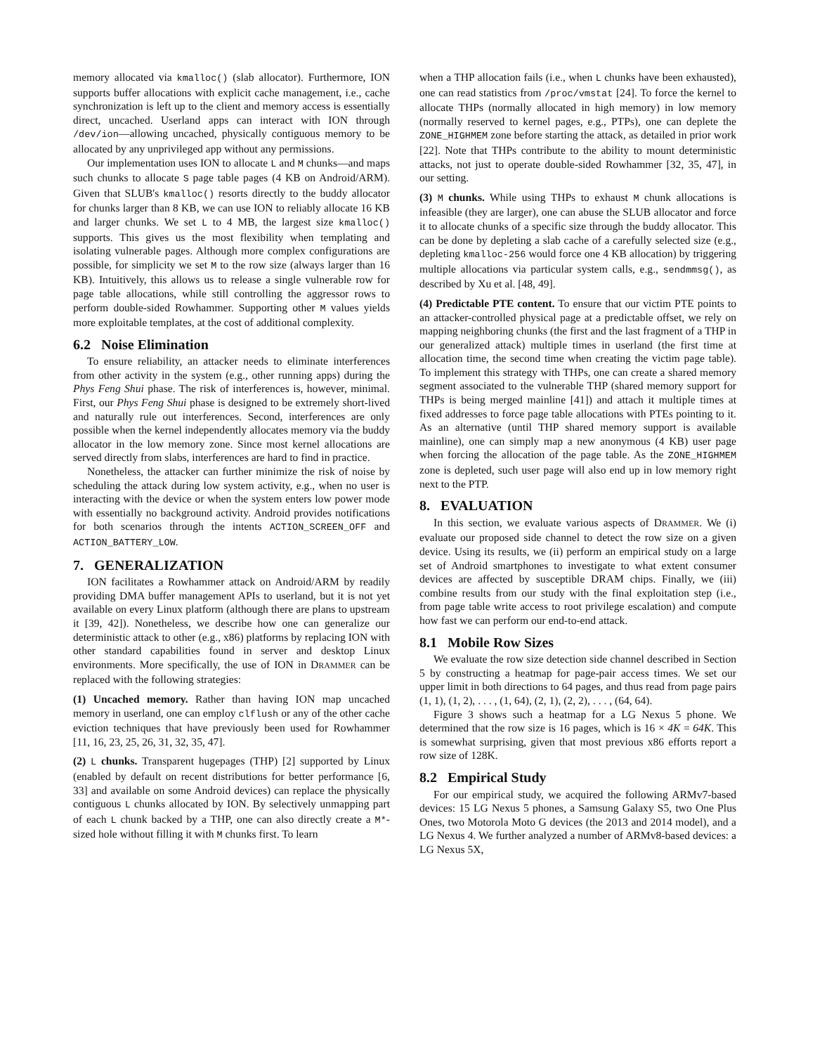memory allocated via kmalloc() (slab allocator). Furthermore, ION supports buffer allocations with explicit cache management, i.e., cache synchronization is left up to the client and memory access is essentially direct, uncached. Userland apps can interact with ION through /dev/ion—allowing uncached, physically contiguous memory to be allocated by any unprivileged app without any permissions.
Our implementation uses ION to allocate L and M chunks—and maps such chunks to allocate S page table pages (4 KB on Android/ARM). Given that SLUB's kmalloc() resorts directly to the buddy allocator for chunks larger than 8 KB, we can use ION to reliably allocate 16 KB and larger chunks. We set L to 4 MB, the largest size kmalloc() supports. This gives us the most flexibility when templating and isolating vulnerable pages. Although more complex configurations are possible, for simplicity we set M to the row size (always larger than 16 KB). Intuitively, this allows us to release a single vulnerable row for page table allocations, while still controlling the aggressor rows to perform double-sided Rowhammer. Supporting other M values yields more exploitable templates, at the cost of additional complexity.
6.2 Noise Elimination
To ensure reliability, an attacker needs to eliminate interferences from other activity in the system (e.g., other running apps) during the Phys Feng Shui phase. The risk of interferences is, however, minimal. First, our Phys Feng Shui phase is designed to be extremely short-lived and naturally rule out interferences. Second, interferences are only possible when the kernel independently allocates memory via the buddy allocator in the low memory zone. Since most kernel allocations are served directly from slabs, interferences are hard to find in practice.
Nonetheless, the attacker can further minimize the risk of noise by scheduling the attack during low system activity, e.g., when no user is interacting with the device or when the system enters low power mode with essentially no background activity. Android provides notifications for both scenarios through the intents ACTION_SCREEN_OFF and ACTION_BATTERY_LOW.
7. GENERALIZATION
ION facilitates a Rowhammer attack on Android/ARM by readily providing DMA buffer management APIs to userland, but it is not yet available on every Linux platform (although there are plans to upstream it [39, 42]). Nonetheless, we describe how one can generalize our deterministic attack to other (e.g., x86) platforms by replacing ION with other standard capabilities found in server and desktop Linux environments. More specifically, the use of ION in DRAMMER can be replaced with the following strategies:
(1) Uncached memory. Rather than having ION map uncached memory in userland, one can employ clflush or any of the other cache eviction techniques that have previously been used for Rowhammer [11, 16, 23, 25, 26, 31, 32, 35, 47].
(2) L chunks. Transparent hugepages (THP) [2] supported by Linux (enabled by default on recent distributions for better performance [6, 33] and available on some Android devices) can replace the physically contiguous L chunks allocated by ION. By selectively unmapping part of each L chunk backed by a THP, one can also directly create a M*-sized hole without filling it with M chunks first. To learn
when a THP allocation fails (i.e., when L chunks have been exhausted), one can read statistics from /proc/vmstat [24]. To force the kernel to allocate THPs (normally allocated in high memory) in low memory (normally reserved to kernel pages, e.g., PTPs), one can deplete the ZONE_HIGHMEM zone before starting the attack, as detailed in prior work [22]. Note that THPs contribute to the ability to mount deterministic attacks, not just to operate double-sided Rowhammer [32, 35, 47], in our setting.
(3) M chunks. While using THPs to exhaust M chunk allocations is infeasible (they are larger), one can abuse the SLUB allocator and force it to allocate chunks of a specific size through the buddy allocator. This can be done by depleting a slab cache of a carefully selected size (e.g., depleting kmalloc-256 would force one 4 KB allocation) by triggering multiple allocations via particular system calls, e.g., sendmmsg(), as described by Xu et al. [48, 49].
(4) Predictable PTE content. To ensure that our victim PTE points to an attacker-controlled physical page at a predictable offset, we rely on mapping neighboring chunks (the first and the last fragment of a THP in our generalized attack) multiple times in userland (the first time at allocation time, the second time when creating the victim page table). To implement this strategy with THPs, one can create a shared memory segment associated to the vulnerable THP (shared memory support for THPs is being merged mainline [41]) and attach it multiple times at fixed addresses to force page table allocations with PTEs pointing to it. As an alternative (until THP shared memory support is available mainline), one can simply map a new anonymous (4 KB) user page when forcing the allocation of the page table. As the ZONE_HIGHMEM zone is depleted, such user page will also end up in low memory right next to the PTP.
8. EVALUATION
In this section, we evaluate various aspects of DRAMMER. We (i) evaluate our proposed side channel to detect the row size on a given device. Using its results, we (ii) perform an empirical study on a large set of Android smartphones to investigate to what extent consumer devices are affected by susceptible DRAM chips. Finally, we (iii) combine results from our study with the final exploitation step (i.e., from page table write access to root privilege escalation) and compute how fast we can perform our end-to-end attack.
8.1 Mobile Row Sizes
We evaluate the row size detection side channel described in Section 5 by constructing a heatmap for page-pair access times. We set our upper limit in both directions to 64 pages, and thus read from page pairs (1, 1), (1, 2), . . . , (1, 64), (2, 1), (2, 2), . . . , (64, 64).
Figure 3 shows such a heatmap for a LG Nexus 5 phone. We determined that the row size is 16 pages, which is 16 × 4K = 64K. This is somewhat surprising, given that most previous x86 efforts report a row size of 128K.
8.2 Empirical Study
For our empirical study, we acquired the following ARMv7-based devices: 15 LG Nexus 5 phones, a Samsung Galaxy S5, two One Plus Ones, two Motorola Moto G devices (the 2013 and 2014 model), and a LG Nexus 4. We further analyzed a number of ARMv8-based devices: a LG Nexus 5X,